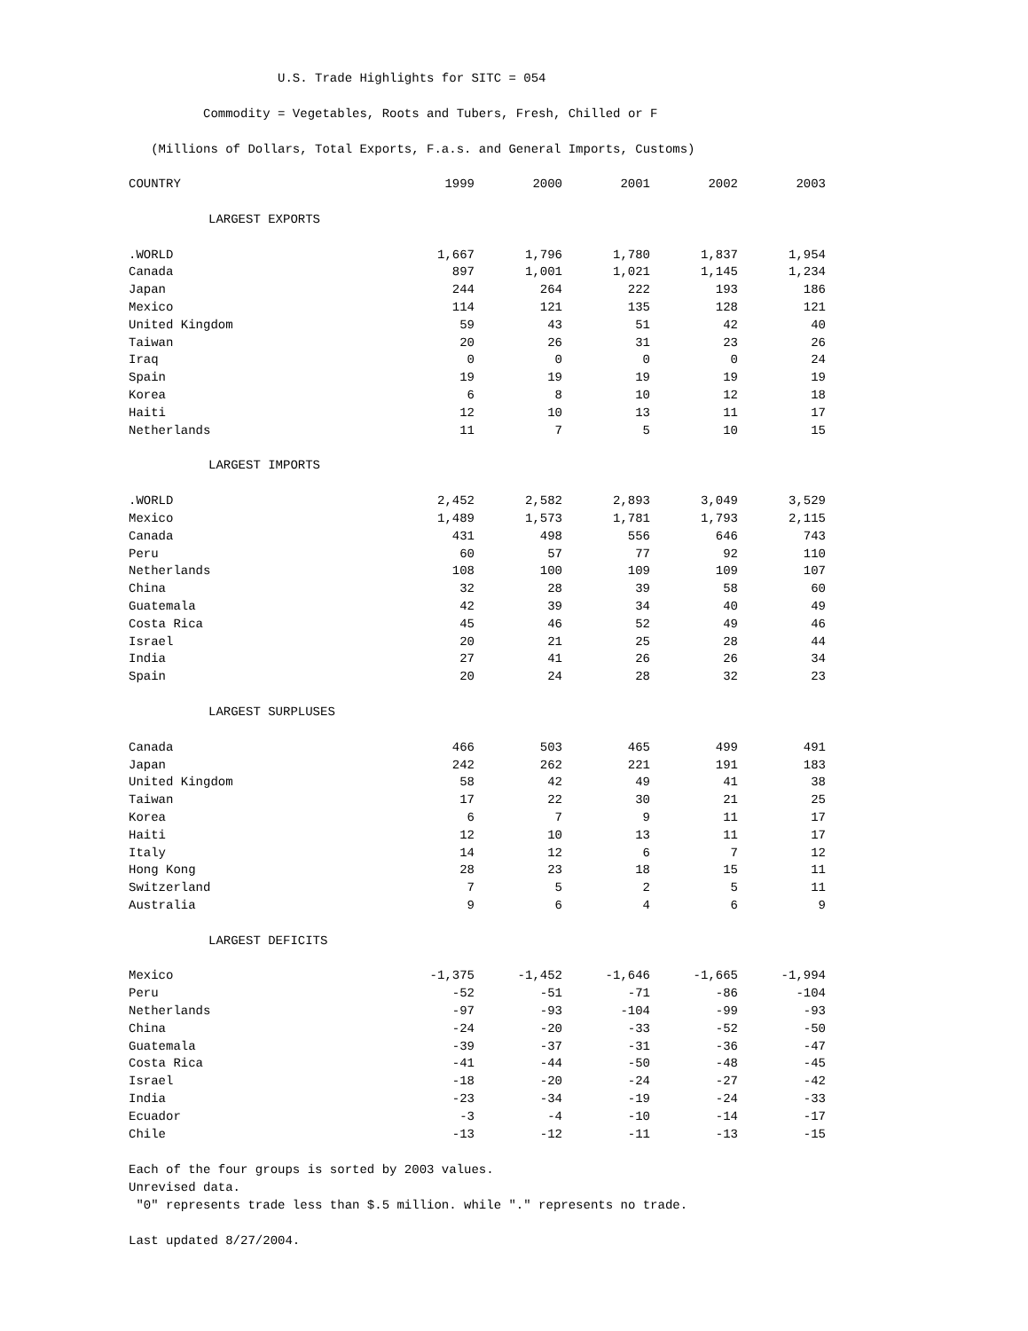U.S. Trade Highlights for SITC = 054
Commodity = Vegetables, Roots and Tubers, Fresh, Chilled or F
(Millions of Dollars, Total Exports, F.a.s. and General Imports, Customs)
| COUNTRY | 1999 | 2000 | 2001 | 2002 | 2003 |
| --- | --- | --- | --- | --- | --- |
| LARGEST EXPORTS | | | | | |
| .WORLD | 1,667 | 1,796 | 1,780 | 1,837 | 1,954 |
| Canada | 897 | 1,001 | 1,021 | 1,145 | 1,234 |
| Japan | 244 | 264 | 222 | 193 | 186 |
| Mexico | 114 | 121 | 135 | 128 | 121 |
| United Kingdom | 59 | 43 | 51 | 42 | 40 |
| Taiwan | 20 | 26 | 31 | 23 | 26 |
| Iraq | 0 | 0 | 0 | 0 | 24 |
| Spain | 19 | 19 | 19 | 19 | 19 |
| Korea | 6 | 8 | 10 | 12 | 18 |
| Haiti | 12 | 10 | 13 | 11 | 17 |
| Netherlands | 11 | 7 | 5 | 10 | 15 |
| LARGEST IMPORTS | | | | | |
| .WORLD | 2,452 | 2,582 | 2,893 | 3,049 | 3,529 |
| Mexico | 1,489 | 1,573 | 1,781 | 1,793 | 2,115 |
| Canada | 431 | 498 | 556 | 646 | 743 |
| Peru | 60 | 57 | 77 | 92 | 110 |
| Netherlands | 108 | 100 | 109 | 109 | 107 |
| China | 32 | 28 | 39 | 58 | 60 |
| Guatemala | 42 | 39 | 34 | 40 | 49 |
| Costa Rica | 45 | 46 | 52 | 49 | 46 |
| Israel | 20 | 21 | 25 | 28 | 44 |
| India | 27 | 41 | 26 | 26 | 34 |
| Spain | 20 | 24 | 28 | 32 | 23 |
| LARGEST SURPLUSES | | | | | |
| Canada | 466 | 503 | 465 | 499 | 491 |
| Japan | 242 | 262 | 221 | 191 | 183 |
| United Kingdom | 58 | 42 | 49 | 41 | 38 |
| Taiwan | 17 | 22 | 30 | 21 | 25 |
| Korea | 6 | 7 | 9 | 11 | 17 |
| Haiti | 12 | 10 | 13 | 11 | 17 |
| Italy | 14 | 12 | 6 | 7 | 12 |
| Hong Kong | 28 | 23 | 18 | 15 | 11 |
| Switzerland | 7 | 5 | 2 | 5 | 11 |
| Australia | 9 | 6 | 4 | 6 | 9 |
| LARGEST DEFICITS | | | | | |
| Mexico | -1,375 | -1,452 | -1,646 | -1,665 | -1,994 |
| Peru | -52 | -51 | -71 | -86 | -104 |
| Netherlands | -97 | -93 | -104 | -99 | -93 |
| China | -24 | -20 | -33 | -52 | -50 |
| Guatemala | -39 | -37 | -31 | -36 | -47 |
| Costa Rica | -41 | -44 | -50 | -48 | -45 |
| Israel | -18 | -20 | -24 | -27 | -42 |
| India | -23 | -34 | -19 | -24 | -33 |
| Ecuador | -3 | -4 | -10 | -14 | -17 |
| Chile | -13 | -12 | -11 | -13 | -15 |
Each of the four groups is sorted by 2003 values.
Unrevised data.
"0" represents trade less than $.5 million. while "." represents no trade.
Last updated 8/27/2004.